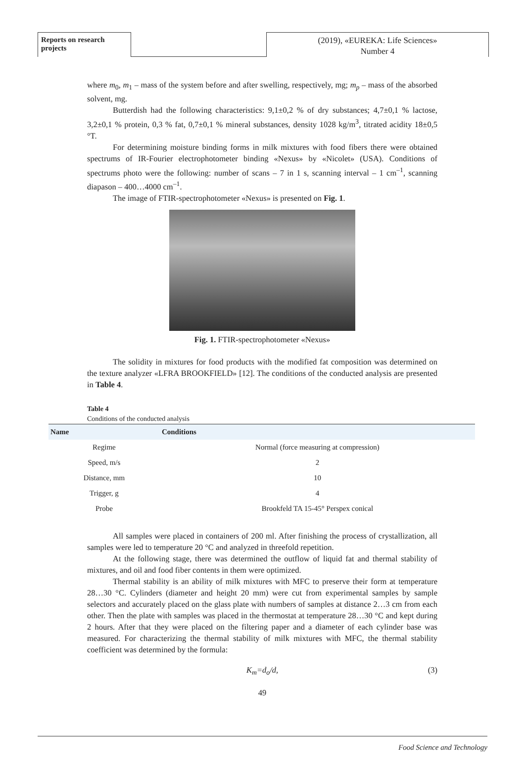Reports on research projects
(2019), «EUREKA: Life Sciences»
Number 4
where m<sub>0</sub>, m<sub>1</sub> – mass of the system before and after swelling, respectively, mg; m<sub>p</sub> – mass of the absorbed solvent, mg.
Butterdish had the following characteristics: 9,1±0,2 % of dry substances; 4,7±0,1 % lactose, 3,2±0,1 % protein, 0,3 % fat, 0,7±0,1 % mineral substances, density 1028 kg/m<sup>3</sup>, titrated acidity 18±0,5 °T.
For determining moisture binding forms in milk mixtures with food fibers there were obtained spectrums of IR-Fourier electrophotometer binding «Nexus» by «Nicolet» (USA). Conditions of spectrums photo were the following: number of scans – 7 in 1 s, scanning interval – 1 cm<sup>–1</sup>, scanning diapason – 400…4000 cm<sup>–1</sup>.
The image of FTIR-spectrophotometer «Nexus» is presented on Fig. 1.
Fig. 1. FTIR-spectrophotometer «Nexus»
The solidity in mixtures for food products with the modified fat composition was determined on the texture analyzer «LFRA BROOKFIELD» [12]. The conditions of the conducted analysis are presented in Table 4.
Table 4
Conditions of the conducted analysis
| Name | Conditions |
| --- | --- |
| Regime | Normal (force measuring at compression) |
| Speed, m/s | 2 |
| Distance, mm | 10 |
| Trigger, g | 4 |
| Probe | Brookfeld TA 15-45° Perspex conical |
All samples were placed in containers of 200 ml. After finishing the process of crystallization, all samples were led to temperature 20 °C and analyzed in threefold repetition.
At the following stage, there was determined the outflow of liquid fat and thermal stability of mixtures, and oil and food fiber contents in them were optimized.
Thermal stability is an ability of milk mixtures with MFC to preserve their form at temperature 28…30 °C. Cylinders (diameter and height 20 mm) were cut from experimental samples by sample selectors and accurately placed on the glass plate with numbers of samples at distance 2…3 cm from each other. Then the plate with samples was placed in the thermostat at temperature 28…30 °C and kept during 2 hours. After that they were placed on the filtering paper and a diameter of each cylinder base was measured. For characterizing the thermal stability of milk mixtures with MFC, the thermal stability coefficient was determined by the formula:
K<sub>m</sub>=d<sub>o</sub>/d, (3)
49
Food Science and Technology